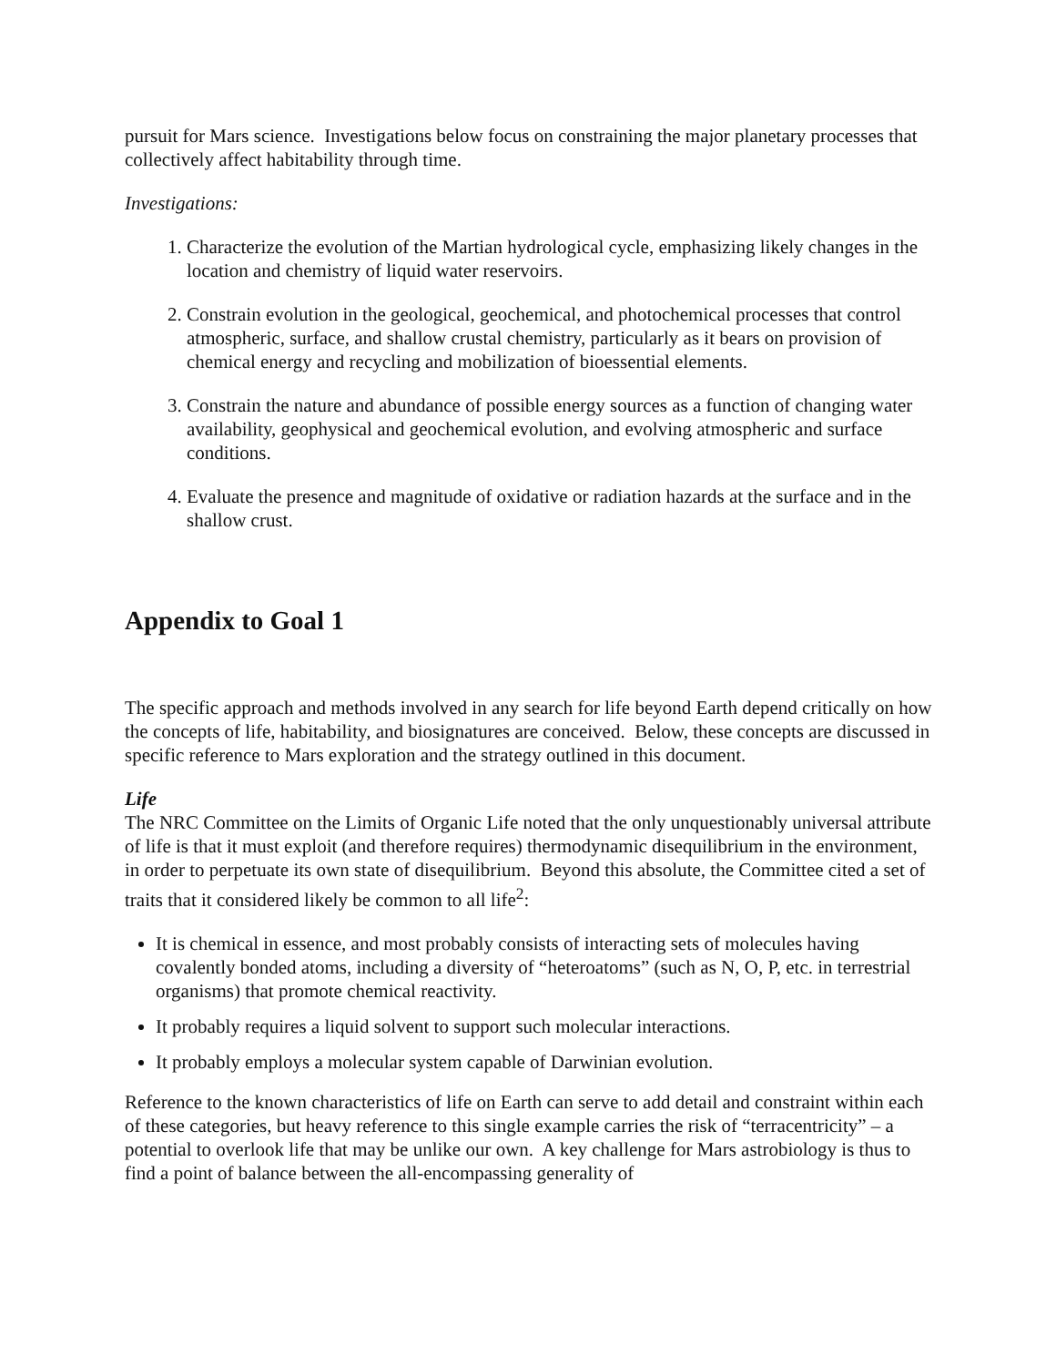pursuit for Mars science. Investigations below focus on constraining the major planetary processes that collectively affect habitability through time.
Investigations:
1. Characterize the evolution of the Martian hydrological cycle, emphasizing likely changes in the location and chemistry of liquid water reservoirs.
2. Constrain evolution in the geological, geochemical, and photochemical processes that control atmospheric, surface, and shallow crustal chemistry, particularly as it bears on provision of chemical energy and recycling and mobilization of bioessential elements.
3. Constrain the nature and abundance of possible energy sources as a function of changing water availability, geophysical and geochemical evolution, and evolving atmospheric and surface conditions.
4. Evaluate the presence and magnitude of oxidative or radiation hazards at the surface and in the shallow crust.
Appendix to Goal 1
The specific approach and methods involved in any search for life beyond Earth depend critically on how the concepts of life, habitability, and biosignatures are conceived. Below, these concepts are discussed in specific reference to Mars exploration and the strategy outlined in this document.
Life
The NRC Committee on the Limits of Organic Life noted that the only unquestionably universal attribute of life is that it must exploit (and therefore requires) thermodynamic disequilibrium in the environment, in order to perpetuate its own state of disequilibrium. Beyond this absolute, the Committee cited a set of traits that it considered likely be common to all life<sup>2</sup>:
It is chemical in essence, and most probably consists of interacting sets of molecules having covalently bonded atoms, including a diversity of “heteroatoms” (such as N, O, P, etc. in terrestrial organisms) that promote chemical reactivity.
It probably requires a liquid solvent to support such molecular interactions.
It probably employs a molecular system capable of Darwinian evolution.
Reference to the known characteristics of life on Earth can serve to add detail and constraint within each of these categories, but heavy reference to this single example carries the risk of “terracentricity” – a potential to overlook life that may be unlike our own. A key challenge for Mars astrobiology is thus to find a point of balance between the all-encompassing generality of